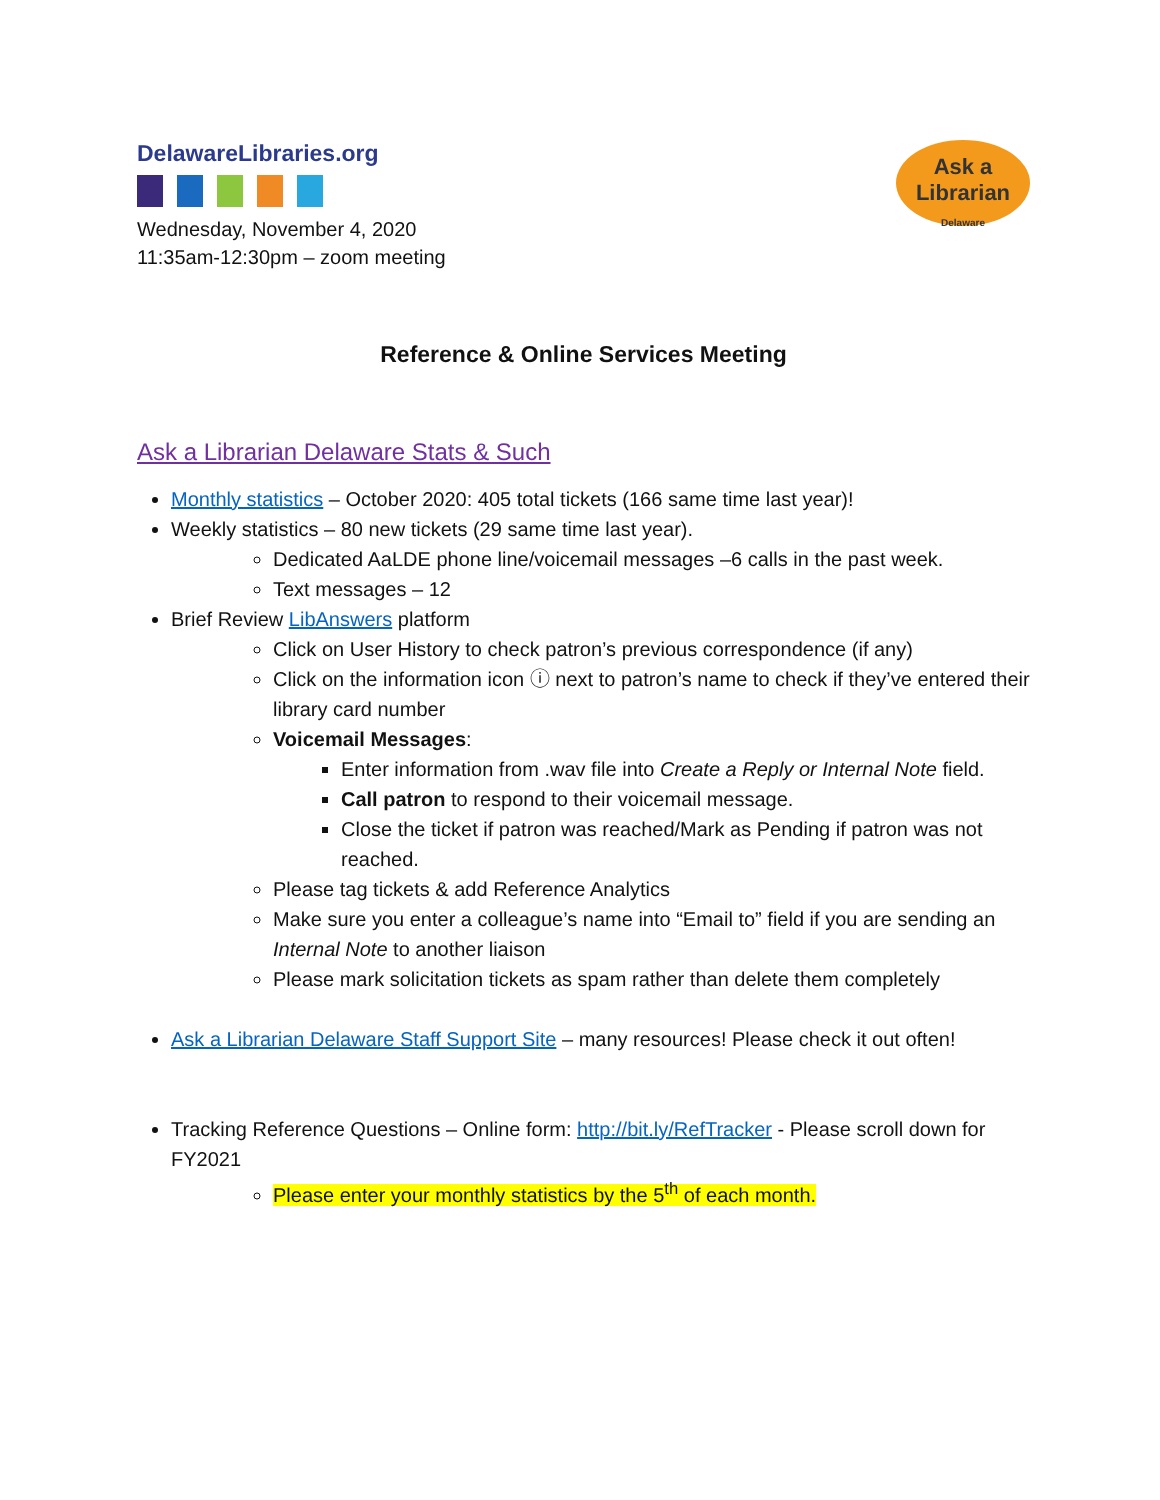DelawareLibraries.org
Wednesday, November 4, 2020
11:35am-12:30pm – zoom meeting
Ask a
Librarian
Delaware
Reference & Online Services Meeting
Ask a Librarian Delaware Stats & Such
Monthly statistics – October 2020: 405 total tickets (166 same time last year)!
Weekly statistics – 80 new tickets (29 same time last year).
Dedicated AaLDE phone line/voicemail messages –6 calls in the past week.
Text messages – 12
Brief Review LibAnswers platform
Click on User History to check patron’s previous correspondence (if any)
Click on the information icon ⓘ next to patron’s name to check if they’ve entered their library card number
Voicemail Messages:
Enter information from .wav file into Create a Reply or Internal Note field.
Call patron to respond to their voicemail message.
Close the ticket if patron was reached/Mark as Pending if patron was not reached.
Please tag tickets & add Reference Analytics
Make sure you enter a colleague’s name into “Email to” field if you are sending an Internal Note to another liaison
Please mark solicitation tickets as spam rather than delete them completely
Ask a Librarian Delaware Staff Support Site – many resources! Please check it out often!
Tracking Reference Questions – Online form: http://bit.ly/RefTracker - Please scroll down for FY2021
Please enter your monthly statistics by the 5<sup>th</sup> of each month.